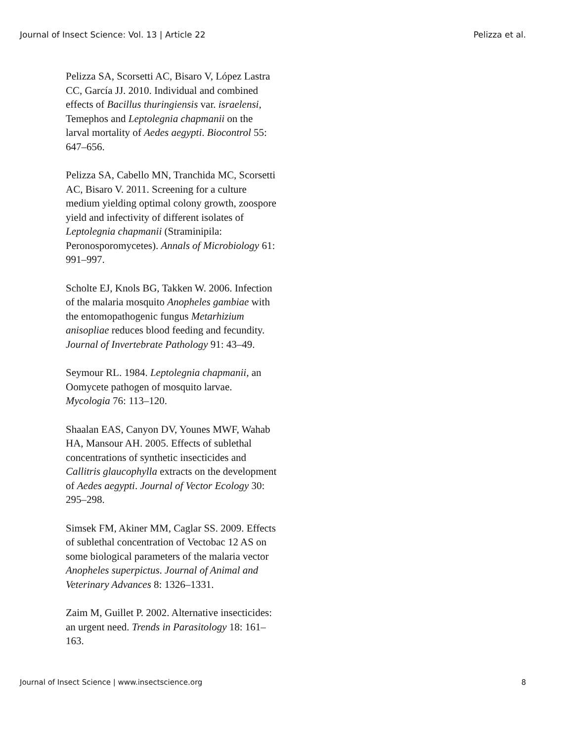Journal of Insect Science: Vol. 13 | Article 22 Pelizza et al.
Pelizza SA, Scorsetti AC, Bisaro V, López Lastra CC, García JJ. 2010. Individual and combined effects of Bacillus thuringiensis var. israelensi, Temephos and Leptolegnia chapmanii on the larval mortality of Aedes aegypti. Biocontrol 55: 647–656.
Pelizza SA, Cabello MN, Tranchida MC, Scorsetti AC, Bisaro V. 2011. Screening for a culture medium yielding optimal colony growth, zoospore yield and infectivity of different isolates of Leptolegnia chapmanii (Straminipila: Peronosporomycetes). Annals of Microbiology 61: 991–997.
Scholte EJ, Knols BG, Takken W. 2006. Infection of the malaria mosquito Anopheles gambiae with the entomopathogenic fungus Metarhizium anisopliae reduces blood feeding and fecundity. Journal of Invertebrate Pathology 91: 43–49.
Seymour RL. 1984. Leptolegnia chapmanii, an Oomycete pathogen of mosquito larvae. Mycologia 76: 113–120.
Shaalan EAS, Canyon DV, Younes MWF, Wahab HA, Mansour AH. 2005. Effects of sublethal concentrations of synthetic insecticides and Callitris glaucophylla extracts on the development of Aedes aegypti. Journal of Vector Ecology 30: 295–298.
Simsek FM, Akiner MM, Caglar SS. 2009. Effects of sublethal concentration of Vectobac 12 AS on some biological parameters of the malaria vector Anopheles superpictus. Journal of Animal and Veterinary Advances 8: 1326–1331.
Zaim M, Guillet P. 2002. Alternative insecticides: an urgent need. Trends in Parasitology 18: 161–163.
Journal of Insect Science | www.insectscience.org 8